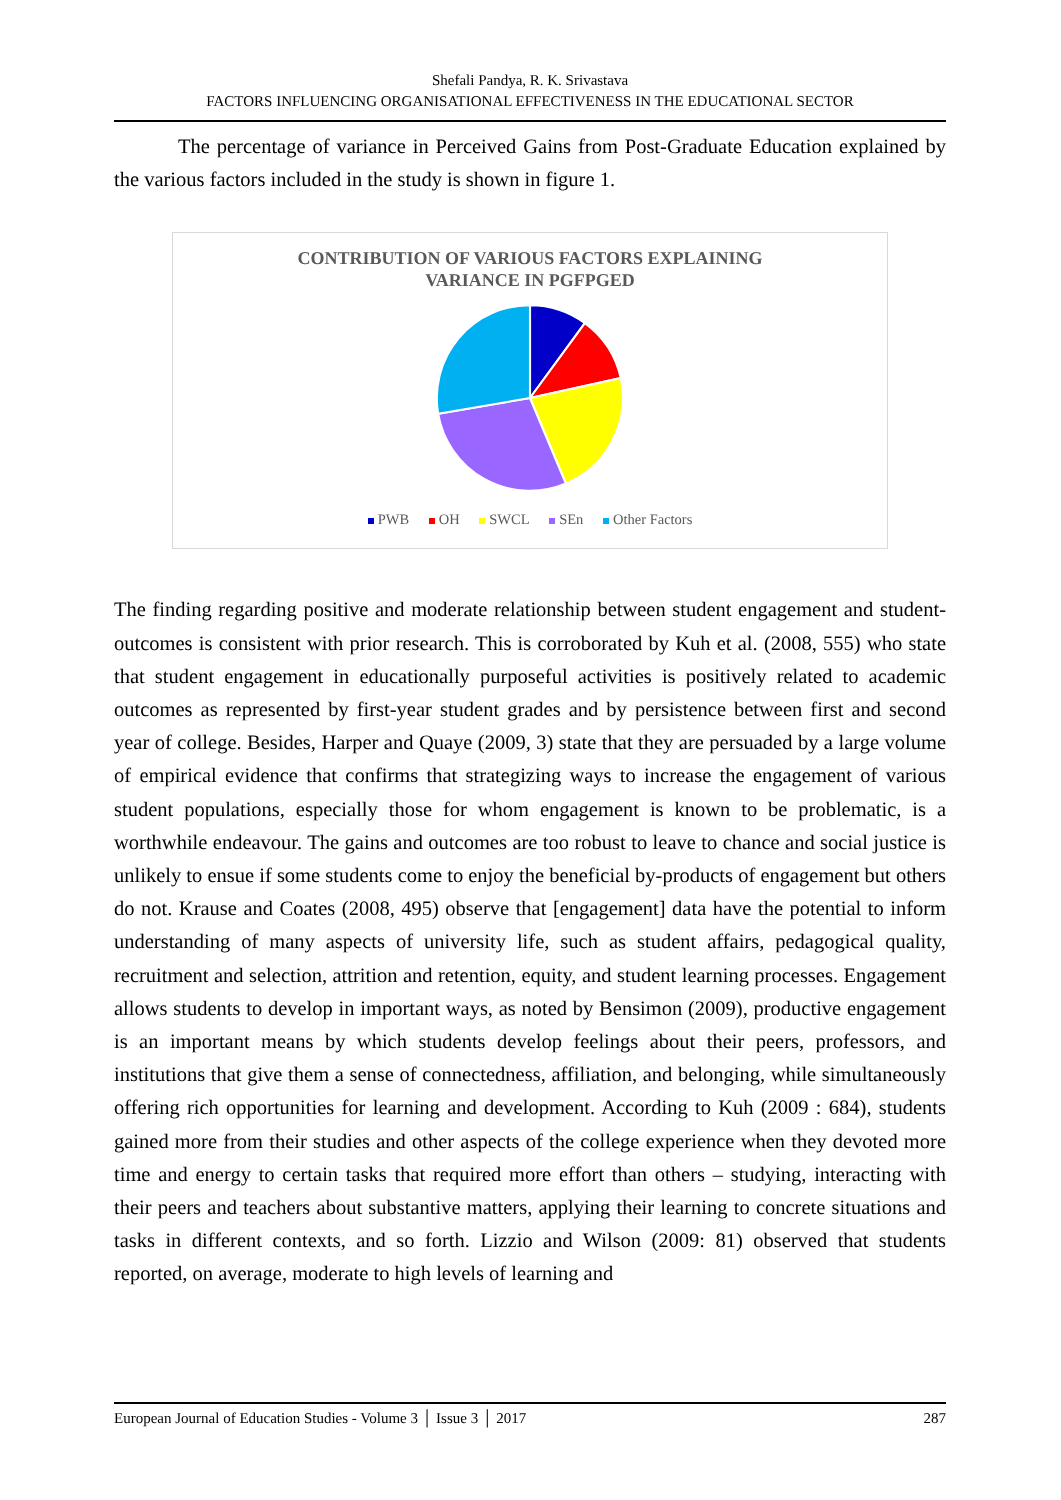Shefali Pandya, R. K. Srivastava
FACTORS INFLUENCING ORGANISATIONAL EFFECTIVENESS IN THE EDUCATIONAL SECTOR
The percentage of variance in Perceived Gains from Post-Graduate Education explained by the various factors included in the study is shown in figure 1.
CONTRIBUTION OF VARIOUS FACTORS EXPLAINING
VARIANCE IN PGFPGED
PWB OH SWCL SEn Other Factors
The finding regarding positive and moderate relationship between student engagement and student-outcomes is consistent with prior research. This is corroborated by Kuh et al. (2008, 555) who state that student engagement in educationally purposeful activities is positively related to academic outcomes as represented by first-year student grades and by persistence between first and second year of college. Besides, Harper and Quaye (2009, 3) state that they are persuaded by a large volume of empirical evidence that confirms that strategizing ways to increase the engagement of various student populations, especially those for whom engagement is known to be problematic, is a worthwhile endeavour. The gains and outcomes are too robust to leave to chance and social justice is unlikely to ensue if some students come to enjoy the beneficial by-products of engagement but others do not. Krause and Coates (2008, 495) observe that [engagement] data have the potential to inform understanding of many aspects of university life, such as student affairs, pedagogical quality, recruitment and selection, attrition and retention, equity, and student learning processes. Engagement allows students to develop in important ways, as noted by Bensimon (2009), productive engagement is an important means by which students develop feelings about their peers, professors, and institutions that give them a sense of connectedness, affiliation, and belonging, while simultaneously offering rich opportunities for learning and development. According to Kuh (2009 : 684), students gained more from their studies and other aspects of the college experience when they devoted more time and energy to certain tasks that required more effort than others – studying, interacting with their peers and teachers about substantive matters, applying their learning to concrete situations and tasks in different contexts, and so forth. Lizzio and Wilson (2009: 81) observed that students reported, on average, moderate to high levels of learning and
European Journal of Education Studies - Volume 3 │ Issue 3 │ 2017 287